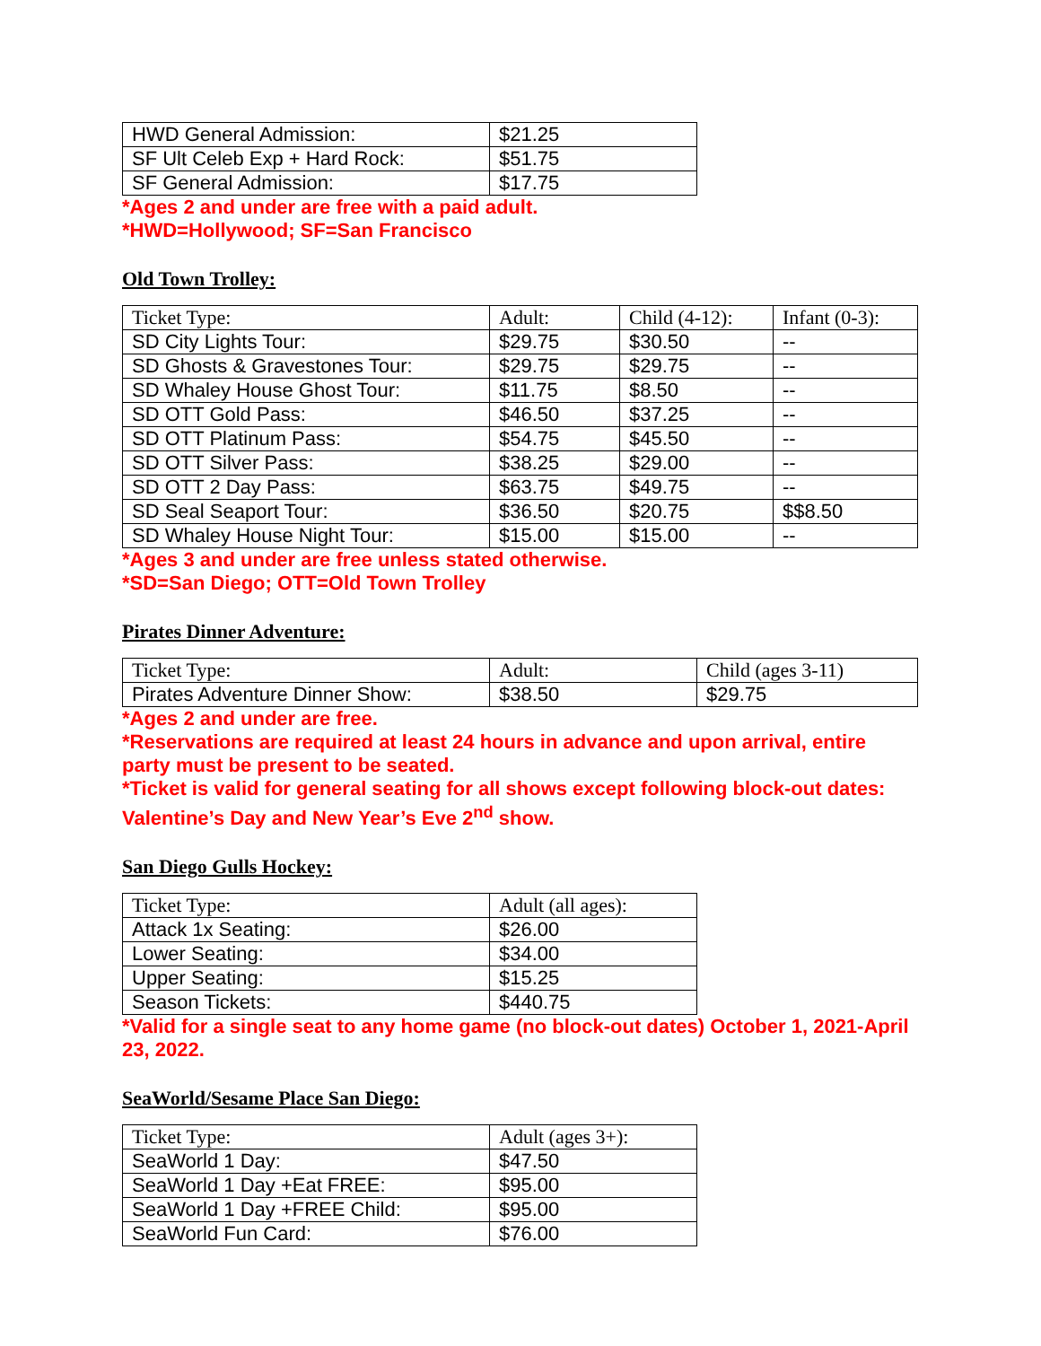| HWD General Admission: | $21.25 |
| SF Ult Celeb Exp + Hard Rock: | $51.75 |
| SF General Admission: | $17.75 |
*Ages 2 and under are free with a paid adult.
*HWD=Hollywood; SF=San Francisco
Old Town Trolley:
| Ticket Type: | Adult: | Child (4-12): | Infant (0-3): |
| --- | --- | --- | --- |
| SD City Lights Tour: | $29.75 | $30.50 | -- |
| SD Ghosts & Gravestones Tour: | $29.75 | $29.75 | -- |
| SD Whaley House Ghost Tour: | $11.75 | $8.50 | -- |
| SD OTT Gold Pass: | $46.50 | $37.25 | -- |
| SD OTT Platinum Pass: | $54.75 | $45.50 | -- |
| SD OTT Silver Pass: | $38.25 | $29.00 | -- |
| SD OTT 2 Day Pass: | $63.75 | $49.75 | -- |
| SD Seal Seaport Tour: | $36.50 | $20.75 | $$8.50 |
| SD Whaley House Night Tour: | $15.00 | $15.00 | -- |
*Ages 3 and under are free unless stated otherwise.
*SD=San Diego; OTT=Old Town Trolley
Pirates Dinner Adventure:
| Ticket Type: | Adult: | Child (ages 3-11) |
| --- | --- | --- |
| Pirates Adventure Dinner Show: | $38.50 | $29.75 |
*Ages 2 and under are free.
*Reservations are required at least 24 hours in advance and upon arrival, entire party must be present to be seated.
*Ticket is valid for general seating for all shows except following block-out dates: Valentine’s Day and New Year’s Eve 2<sup>nd</sup> show.
San Diego Gulls Hockey:
| Ticket Type: | Adult (all ages): |
| --- | --- |
| Attack 1x Seating: | $26.00 |
| Lower Seating: | $34.00 |
| Upper Seating: | $15.25 |
| Season Tickets: | $440.75 |
*Valid for a single seat to any home game (no block-out dates) October 1, 2021-April 23, 2022.
SeaWorld/Sesame Place San Diego:
| Ticket Type: | Adult (ages 3+): |
| --- | --- |
| SeaWorld 1 Day: | $47.50 |
| SeaWorld 1 Day +Eat FREE: | $95.00 |
| SeaWorld 1 Day +FREE Child: | $95.00 |
| SeaWorld Fun Card: | $76.00 |